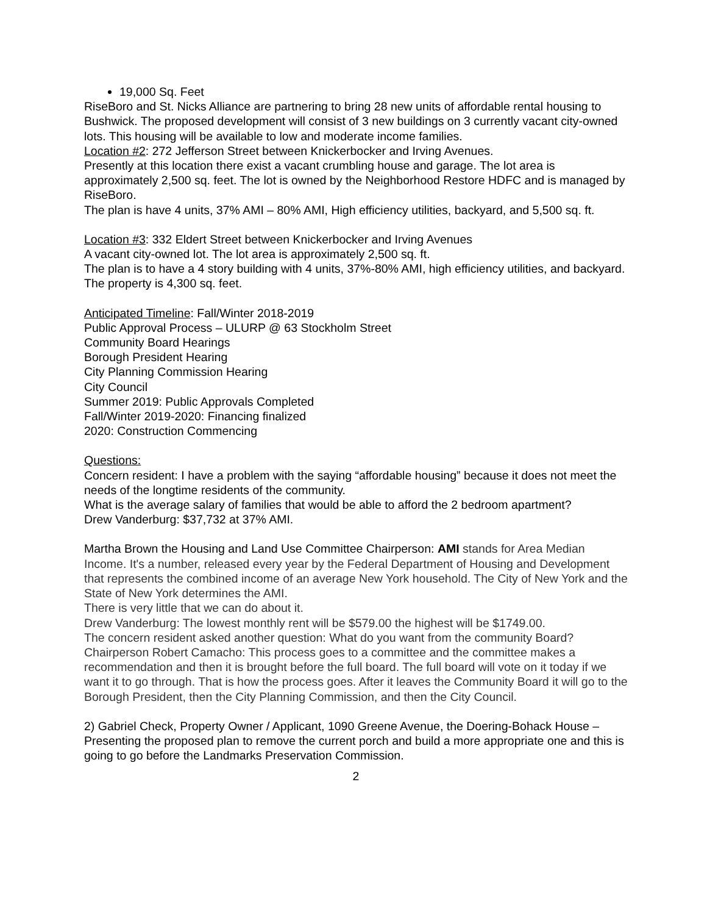19,000 Sq. Feet
RiseBoro and St. Nicks Alliance are partnering to bring 28 new units of affordable rental housing to Bushwick. The proposed development will consist of 3 new buildings on 3 currently vacant city-owned lots. This housing will be available to low and moderate income families.
Location #2: 272 Jefferson Street between Knickerbocker and Irving Avenues.
Presently at this location there exist a vacant crumbling house and garage. The lot area is approximately 2,500 sq. feet. The lot is owned by the Neighborhood Restore HDFC and is managed by RiseBoro.
The plan is have 4 units, 37% AMI – 80% AMI, High efficiency utilities, backyard, and 5,500 sq. ft.
Location #3: 332 Eldert Street between Knickerbocker and Irving Avenues
A vacant city-owned lot. The lot area is approximately 2,500 sq. ft.
The plan is to have a 4 story building with 4 units, 37%-80% AMI, high efficiency utilities, and backyard. The property is 4,300 sq. feet.
Anticipated Timeline: Fall/Winter 2018-2019
Public Approval Process – ULURP @ 63 Stockholm Street
Community Board Hearings
Borough President Hearing
City Planning Commission Hearing
City Council
Summer 2019: Public Approvals Completed
Fall/Winter 2019-2020: Financing finalized
2020: Construction Commencing
Questions:
Concern resident: I have a problem with the saying “affordable housing” because it does not meet the needs of the longtime residents of the community.
What is the average salary of families that would be able to afford the 2 bedroom apartment?
Drew Vanderburg: $37,732 at 37% AMI.
Martha Brown the Housing and Land Use Committee Chairperson: AMI stands for Area Median Income. It's a number, released every year by the Federal Department of Housing and Development that represents the combined income of an average New York household. The City of New York and the State of New York determines the AMI.
There is very little that we can do about it.
Drew Vanderburg: The lowest monthly rent will be $579.00 the highest will be $1749.00.
The concern resident asked another question: What do you want from the community Board?
Chairperson Robert Camacho: This process goes to a committee and the committee makes a recommendation and then it is brought before the full board. The full board will vote on it today if we want it to go through. That is how the process goes. After it leaves the Community Board it will go to the Borough President, then the City Planning Commission, and then the City Council.
2) Gabriel Check, Property Owner / Applicant, 1090 Greene Avenue, the Doering-Bohack House – Presenting the proposed plan to remove the current porch and build a more appropriate one and this is going to go before the Landmarks Preservation Commission.
2